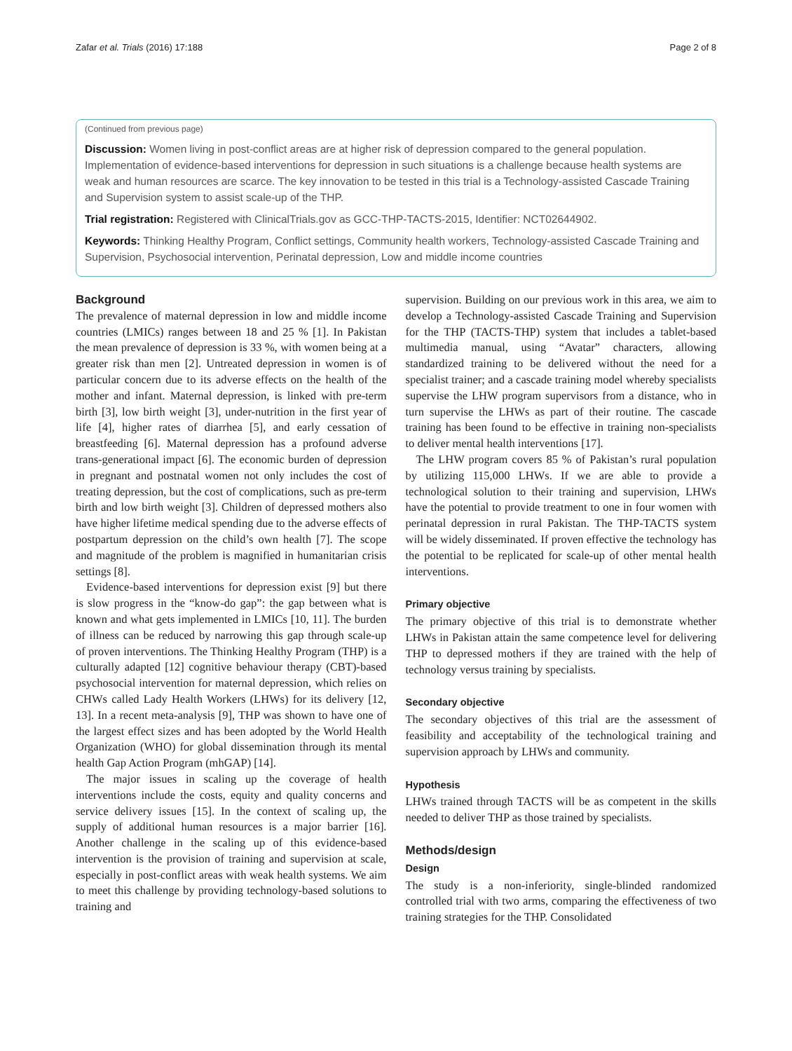Zafar et al. Trials (2016) 17:188 Page 2 of 8
(Continued from previous page)
Discussion: Women living in post-conflict areas are at higher risk of depression compared to the general population. Implementation of evidence-based interventions for depression in such situations is a challenge because health systems are weak and human resources are scarce. The key innovation to be tested in this trial is a Technology-assisted Cascade Training and Supervision system to assist scale-up of the THP.
Trial registration: Registered with ClinicalTrials.gov as GCC-THP-TACTS-2015, Identifier: NCT02644902.
Keywords: Thinking Healthy Program, Conflict settings, Community health workers, Technology-assisted Cascade Training and Supervision, Psychosocial intervention, Perinatal depression, Low and middle income countries
Background
The prevalence of maternal depression in low and middle income countries (LMICs) ranges between 18 and 25 % [1]. In Pakistan the mean prevalence of depression is 33 %, with women being at a greater risk than men [2]. Untreated depression in women is of particular concern due to its adverse effects on the health of the mother and infant. Maternal depression, is linked with pre-term birth [3], low birth weight [3], under-nutrition in the first year of life [4], higher rates of diarrhea [5], and early cessation of breastfeeding [6]. Maternal depression has a profound adverse trans-generational impact [6]. The economic burden of depression in pregnant and postnatal women not only includes the cost of treating depression, but the cost of complications, such as pre-term birth and low birth weight [3]. Children of depressed mothers also have higher lifetime medical spending due to the adverse effects of postpartum depression on the child’s own health [7]. The scope and magnitude of the problem is magnified in humanitarian crisis settings [8].
Evidence-based interventions for depression exist [9] but there is slow progress in the “know-do gap”: the gap between what is known and what gets implemented in LMICs [10, 11]. The burden of illness can be reduced by narrowing this gap through scale-up of proven interventions. The Thinking Healthy Program (THP) is a culturally adapted [12] cognitive behaviour therapy (CBT)-based psychosocial intervention for maternal depression, which relies on CHWs called Lady Health Workers (LHWs) for its delivery [12, 13]. In a recent meta-analysis [9], THP was shown to have one of the largest effect sizes and has been adopted by the World Health Organization (WHO) for global dissemination through its mental health Gap Action Program (mhGAP) [14].
The major issues in scaling up the coverage of health interventions include the costs, equity and quality concerns and service delivery issues [15]. In the context of scaling up, the supply of additional human resources is a major barrier [16]. Another challenge in the scaling up of this evidence-based intervention is the provision of training and supervision at scale, especially in post-conflict areas with weak health systems. We aim to meet this challenge by providing technology-based solutions to training and
supervision. Building on our previous work in this area, we aim to develop a Technology-assisted Cascade Training and Supervision for the THP (TACTS-THP) system that includes a tablet-based multimedia manual, using “Avatar” characters, allowing standardized training to be delivered without the need for a specialist trainer; and a cascade training model whereby specialists supervise the LHW program supervisors from a distance, who in turn supervise the LHWs as part of their routine. The cascade training has been found to be effective in training non-specialists to deliver mental health interventions [17].
The LHW program covers 85 % of Pakistan’s rural population by utilizing 115,000 LHWs. If we are able to provide a technological solution to their training and supervision, LHWs have the potential to provide treatment to one in four women with perinatal depression in rural Pakistan. The THP-TACTS system will be widely disseminated. If proven effective the technology has the potential to be replicated for scale-up of other mental health interventions.
Primary objective
The primary objective of this trial is to demonstrate whether LHWs in Pakistan attain the same competence level for delivering THP to depressed mothers if they are trained with the help of technology versus training by specialists.
Secondary objective
The secondary objectives of this trial are the assessment of feasibility and acceptability of the technological training and supervision approach by LHWs and community.
Hypothesis
LHWs trained through TACTS will be as competent in the skills needed to deliver THP as those trained by specialists.
Methods/design
Design
The study is a non-inferiority, single-blinded randomized controlled trial with two arms, comparing the effectiveness of two training strategies for the THP. Consolidated